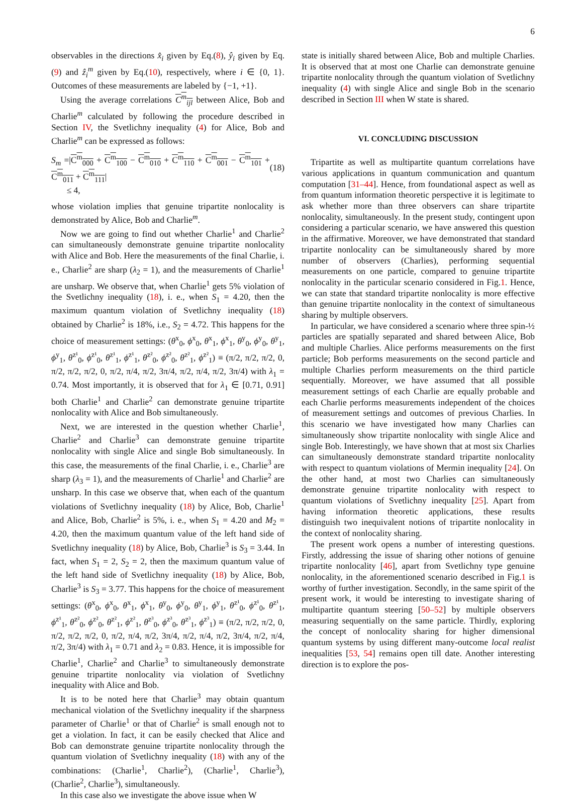6
observables in the directions x̂<sub>i</sub> given by Eq.(8), ŷ<sub>i</sub> given by Eq.(9) and ẑ<sub>i</sub><sup>m</sup> given by Eq.(10), respectively, where i ∈ {0, 1}. Outcomes of these measurements are labeled by {−1, +1}.
Using the average correlations C<sup>m</sup><sub>ijl</sub> between Alice, Bob and Charlie<sup>m</sup> calculated by following the procedure described in Section IV, the Svetlichny inequality (4) for Alice, Bob and Charlie<sup>m</sup> can be expressed as follows:
S<sub>m</sub> =|C<sup>m</sup><sub>000</sub> + C<sup>m</sup><sub>100</sub> − C<sup>m</sup><sub>010</sub> + C<sup>m</sup><sub>110</sub> + C<sup>m</sup><sub>001</sub> − C<sup>m</sup><sub>101</sub> + C<sup>m</sup><sub>011</sub> + C<sup>m</sup><sub>111</sub>|
≤ 4,
(18)
whose violation implies that genuine tripartite nonlocality is demonstrated by Alice, Bob and Charlie<sup>m</sup>.
Now we are going to find out whether Charlie<sup>1</sup> and Charlie<sup>2</sup> can simultaneously demonstrate genuine tripartite nonlocality with Alice and Bob. Here the measurements of the final Charlie, i. e., Charlie<sup>2</sup> are sharp (λ<sub>2</sub> = 1), and the measurements of Charlie<sup>1</sup> are unsharp. We observe that, when Charlie<sup>1</sup> gets 5% violation of the Svetlichny inequality (18), i. e., when S<sub>1</sub> = 4.20, then the maximum quantum violation of Svetlichny inequality (18) obtained by Charlie<sup>2</sup> is 18%, i.e., S<sub>2</sub> = 4.72. This happens for the choice of measurement settings: (θ<sup>x</sup><sub>0</sub>, ϕ<sup>x</sup><sub>0</sub>, θ<sup>x</sup><sub>1</sub>, ϕ<sup>x</sup><sub>1</sub>, θ<sup>y</sup><sub>0</sub>, ϕ<sup>y</sup><sub>0</sub>, θ<sup>y</sup><sub>1</sub>, ϕ<sup>y</sup><sub>1</sub>, θ<sup>z¹</sup><sub>0</sub>, ϕ<sup>z¹</sup><sub>0</sub>, θ<sup>z¹</sup><sub>1</sub>, ϕ<sup>z¹</sup><sub>1</sub>, θ<sup>z²</sup><sub>0</sub>, ϕ<sup>z²</sup><sub>0</sub>, θ<sup>z²</sup><sub>1</sub>, ϕ<sup>z²</sup><sub>1</sub>) ≡ (π/2, π/2, π/2, 0, π/2, π/2, π/2, 0, π/2, π/4, π/2, 3π/4, π/2, π/4, π/2, 3π/4) with λ<sub>1</sub> = 0.74. Most importantly, it is observed that for λ<sub>1</sub> ∈ [0.71, 0.91] both Charlie<sup>1</sup> and Charlie<sup>2</sup> can demonstrate genuine tripartite nonlocality with Alice and Bob simultaneously.
Next, we are interested in the question whether Charlie<sup>1</sup>, Charlie<sup>2</sup> and Charlie<sup>3</sup> can demonstrate genuine tripartite nonlocality with single Alice and single Bob simultaneously. In this case, the measurements of the final Charlie, i. e., Charlie<sup>3</sup> are sharp (λ<sub>3</sub> = 1), and the measurements of Charlie<sup>1</sup> and Charlie<sup>2</sup> are unsharp. In this case we observe that, when each of the quantum violations of Svetlichny inequality (18) by Alice, Bob, Charlie<sup>1</sup> and Alice, Bob, Charlie<sup>2</sup> is 5%, i. e., when S<sub>1</sub> = 4.20 and M<sub>2</sub> = 4.20, then the maximum quantum value of the left hand side of Svetlichny inequality (18) by Alice, Bob, Charlie<sup>3</sup> is S<sub>3</sub> = 3.44. In fact, when S<sub>1</sub> = 2, S<sub>2</sub> = 2, then the maximum quantum value of the left hand side of Svetlichny inequality (18) by Alice, Bob, Charlie<sup>3</sup> is S<sub>3</sub> = 3.77. This happens for the choice of measurement settings: (θ<sup>x</sup><sub>0</sub>, ϕ<sup>x</sup><sub>0</sub>, θ<sup>x</sup><sub>1</sub>, ϕ<sup>x</sup><sub>1</sub>, θ<sup>y</sup><sub>0</sub>, ϕ<sup>y</sup><sub>0</sub>, θ<sup>y</sup><sub>1</sub>, ϕ<sup>y</sup><sub>1</sub>, θ<sup>z¹</sup><sub>0</sub>, ϕ<sup>z¹</sup><sub>0</sub>, θ<sup>z¹</sup><sub>1</sub>, ϕ<sup>z¹</sup><sub>1</sub>, θ<sup>z²</sup><sub>0</sub>, ϕ<sup>z²</sup><sub>0</sub>, θ<sup>z²</sup><sub>1</sub>, ϕ<sup>z²</sup><sub>1</sub>, θ<sup>z³</sup><sub>0</sub>, ϕ<sup>z³</sup><sub>0</sub>, θ<sup>z³</sup><sub>1</sub>, ϕ<sup>z³</sup><sub>1</sub>) ≡ (π/2, π/2, π/2, 0, π/2, π/2, π/2, 0, π/2, π/4, π/2, 3π/4, π/2, π/4, π/2, 3π/4, π/2, π/4, π/2, 3π/4) with λ<sub>1</sub> = 0.71 and λ<sub>2</sub> = 0.83. Hence, it is impossible for Charlie<sup>1</sup>, Charlie<sup>2</sup> and Charlie<sup>3</sup> to simultaneously demonstrate genuine tripartite nonlocality via violation of Svetlichny inequality with Alice and Bob.
It is to be noted here that Charlie<sup>3</sup> may obtain quantum mechanical violation of the Svetlichny inequality if the sharpness parameter of Charlie<sup>1</sup> or that of Charlie<sup>2</sup> is small enough not to get a violation. In fact, it can be easily checked that Alice and Bob can demonstrate genuine tripartite nonlocality through the quantum violation of Svetlichny inequality (18) with any of the combinations: (Charlie<sup>1</sup>, Charlie<sup>2</sup>), (Charlie<sup>1</sup>, Charlie<sup>3</sup>), (Charlie<sup>2</sup>, Charlie<sup>3</sup>), simultaneously.
In this case also we investigate the above issue when W
state is initially shared between Alice, Bob and multiple Charlies. It is observed that at most one Charlie can demonstrate genuine tripartite nonlocality through the quantum violation of Svetlichny inequality (4) with single Alice and single Bob in the scenario described in Section III when W state is shared.
VI. CONCLUDING DISCUSSION
Tripartite as well as multipartite quantum correlations have various applications in quantum communication and quantum computation [31–44]. Hence, from foundational aspect as well as from quantum information theoretic perspective it is legitimate to ask whether more than three observers can share tripartite nonlocality, simultaneously. In the present study, contingent upon considering a particular scenario, we have answered this question in the affirmative. Moreover, we have demonstrated that standard tripartite nonlocality can be simultaneously shared by more number of observers (Charlies), performing sequential measurements on one particle, compared to genuine tripartite nonlocality in the particular scenario considered in Fig.1. Hence, we can state that standard tripartite nonlocality is more effective than genuine tripartite nonlocality in the context of simultaneous sharing by multiple observers.
In particular, we have considered a scenario where three spin-½ particles are spatially separated and shared between Alice, Bob and multiple Charlies. Alice performs measurements on the first particle; Bob performs measurements on the second particle and multiple Charlies perform measurements on the third particle sequentially. Moreover, we have assumed that all possible measurement settings of each Charlie are equally probable and each Charlie performs measurements independent of the choices of measurement settings and outcomes of previous Charlies. In this scenario we have investigated how many Charlies can simultaneously show tripartite nonlocality with single Alice and single Bob. Interestingly, we have shown that at most six Charlies can simultaneously demonstrate standard tripartite nonlocality with respect to quantum violations of Mermin inequality [24]. On the other hand, at most two Charlies can simultaneously demonstrate genuine tripartite nonlocality with respect to quantum violations of Svetlichny inequality [25]. Apart from having information theoretic applications, these results distinguish two inequivalent notions of tripartite nonlocality in the context of nonlocality sharing.
The present work opens a number of interesting questions. Firstly, addressing the issue of sharing other notions of genuine tripartite nonlocality [46], apart from Svetlichny type genuine nonlocality, in the aforementioned scenario described in Fig.1 is worthy of further investigation. Secondly, in the same spirit of the present work, it would be interesting to investigate sharing of multipartite quantum steering [50–52] by multiple observers measuring sequentially on the same particle. Thirdly, exploring the concept of nonlocality sharing for higher dimensional quantum systems by using different many-outcome local realist inequalities [53, 54] remains open till date. Another interesting direction is to explore the pos-